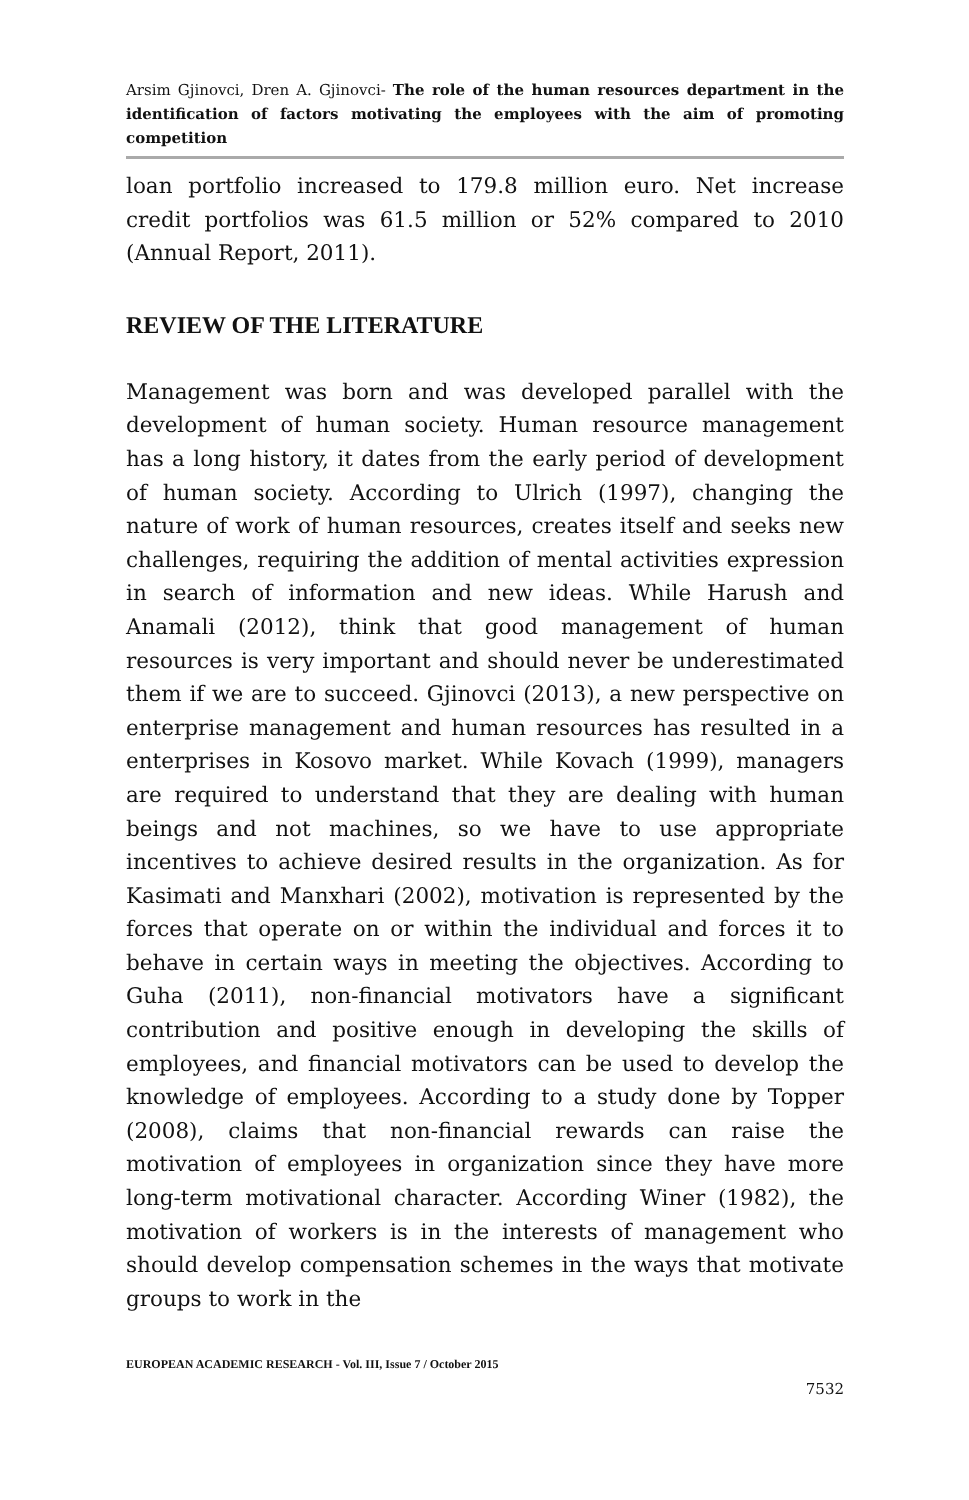Arsim Gjinovci, Dren A. Gjinovci- The role of the human resources department in the identification of factors motivating the employees with the aim of promoting competition
loan portfolio increased to 179.8 million euro. Net increase credit portfolios was 61.5 million or 52% compared to 2010 (Annual Report, 2011).
REVIEW OF THE LITERATURE
Management was born and was developed parallel with the development of human society. Human resource management has a long history, it dates from the early period of development of human society. According to Ulrich (1997), changing the nature of work of human resources, creates itself and seeks new challenges, requiring the addition of mental activities expression in search of information and new ideas. While Harush and Anamali (2012), think that good management of human resources is very important and should never be underestimated them if we are to succeed. Gjinovci (2013), a new perspective on enterprise management and human resources has resulted in a enterprises in Kosovo market. While Kovach (1999), managers are required to understand that they are dealing with human beings and not machines, so we have to use appropriate incentives to achieve desired results in the organization. As for Kasimati and Manxhari (2002), motivation is represented by the forces that operate on or within the individual and forces it to behave in certain ways in meeting the objectives. According to Guha (2011), non-financial motivators have a significant contribution and positive enough in developing the skills of employees, and financial motivators can be used to develop the knowledge of employees. According to a study done by Topper (2008), claims that non-financial rewards can raise the motivation of employees in organization since they have more long-term motivational character. According Winer (1982), the motivation of workers is in the interests of management who should develop compensation schemes in the ways that motivate groups to work in the
EUROPEAN ACADEMIC RESEARCH - Vol. III, Issue 7 / October 2015
7532